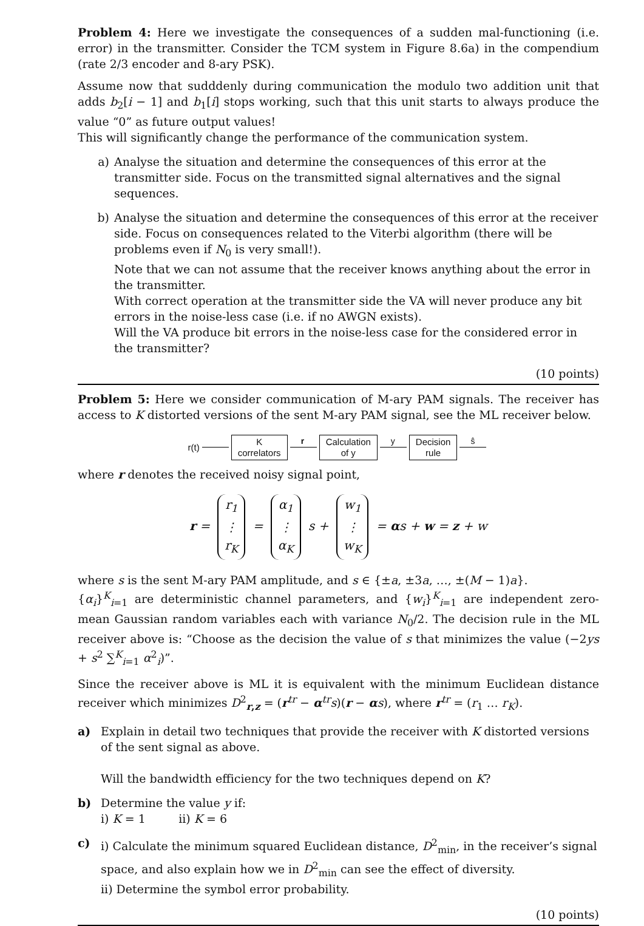Problem 4: Here we investigate the consequences of a sudden mal-functioning (i.e. error) in the transmitter. Consider the TCM system in Figure 8.6a) in the compendium (rate 2/3 encoder and 8-ary PSK).
Assume now that sudddenly during communication the modulo two addition unit that adds b<sub>2</sub>[i − 1] and b<sub>1</sub>[i] stops working, such that this unit starts to always produce the value “0” as future output values!
This will significantly change the performance of the communication system.
a) Analyse the situation and determine the consequences of this error at the transmitter side. Focus on the transmitted signal alternatives and the signal sequences.
b) Analyse the situation and determine the consequences of this error at the receiver side. Focus on consequences related to the Viterbi algorithm (there will be problems even if N<sub>0</sub> is very small!).
Note that we can not assume that the receiver knows anything about the error in the transmitter.
With correct operation at the transmitter side the VA will never produce any bit errors in the noise-less case (i.e. if no AWGN exists).
Will the VA produce bit errors in the noise-less case for the considered error in the transmitter?
(10 points)
Problem 5: Here we consider communication of M-ary PAM signals. The receiver has access to K distorted versions of the sent M-ary PAM signal, see the ML receiver below.
r(t)
K
correlators
r
Calculation
of y
y
Decision
rule
ŝ
where r denotes the received noisy signal point,
r = r<sub>1</sub>
⋮
r<sub>K</sub> = α<sub>1</sub>
⋮
α<sub>K</sub> s + w<sub>1</sub>
⋮
w<sub>K</sub> = αs + w = z + w
where s is the sent M-ary PAM amplitude, and s ∈ {±a, ±3a, …, ±(M − 1)a}.
{α<sub>i</sub>}<sup>K</sup><sub>i=1</sub> are deterministic channel parameters, and {w<sub>i</sub>}<sup>K</sup><sub>i=1</sub> are independent zero-mean Gaussian random variables each with variance N<sub>0</sub>/2. The decision rule in the ML receiver above is: “Choose as the decision the value of s that minimizes the value (−2ys + s<sup>2</sup> ∑<sup>K</sup><sub>i=1</sub> α<sup>2</sup><sub>i</sub>)”.
Since the receiver above is ML it is equivalent with the minimum Euclidean distance receiver which minimizes D<sup>2</sup><sub>r,z</sub> = (r<sup>tr</sup> − α<sup>tr</sup>s)(r − αs), where r<sup>tr</sup> = (r<sub>1</sub> … r<sub>K</sub>).
a) Explain in detail two techniques that provide the receiver with K distorted versions of the sent signal as above.
Will the bandwidth efficiency for the two techniques depend on K?
b) Determine the value y if:
i) K = 1 ii) K = 6
c) i) Calculate the minimum squared Euclidean distance, D<sup>2</sup><sub>min</sub>, in the receiver’s signal space, and also explain how we in D<sup>2</sup><sub>min</sub> can see the effect of diversity.
ii) Determine the symbol error probability.
(10 points)